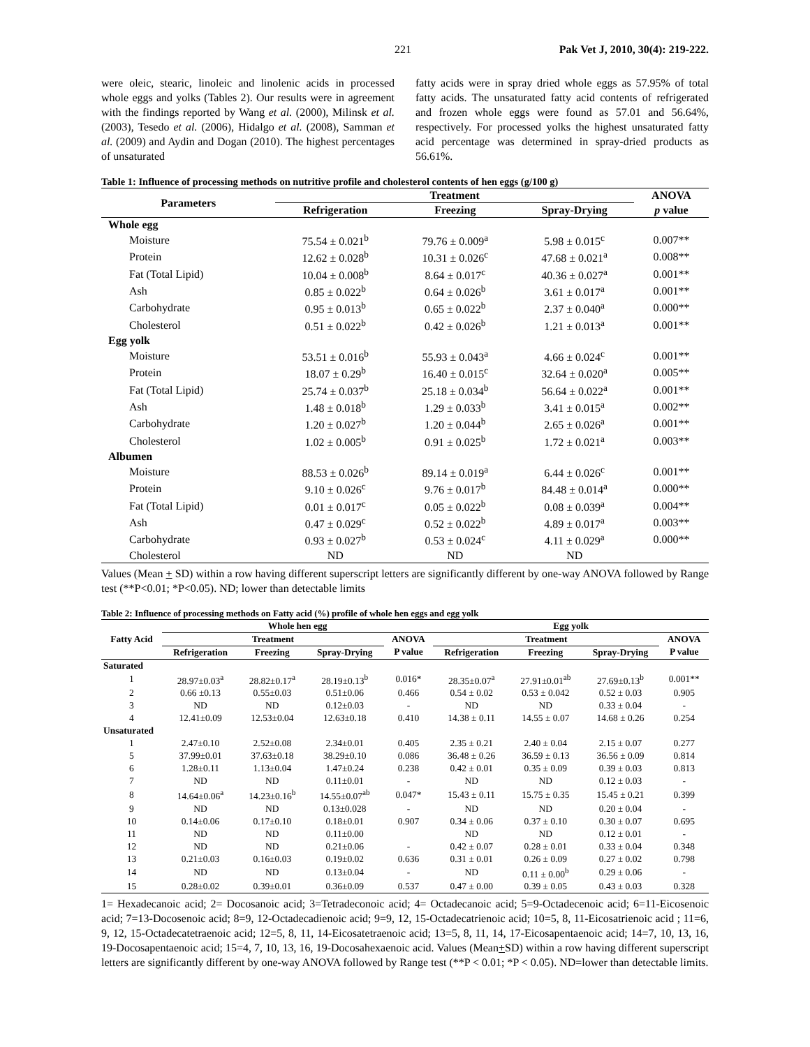221 Pak Vet J, 2010, 30(4): 219-222.
were oleic, stearic, linoleic and linolenic acids in processed whole eggs and yolks (Tables 2). Our results were in agreement with the findings reported by Wang et al. (2000), Milinsk et al. (2003), Tesedo et al. (2006), Hidalgo et al. (2008), Samman et al. (2009) and Aydin and Dogan (2010). The highest percentages of unsaturated
fatty acids were in spray dried whole eggs as 57.95% of total fatty acids. The unsaturated fatty acid contents of refrigerated and frozen whole eggs were found as 57.01 and 56.64%, respectively. For processed yolks the highest unsaturated fatty acid percentage was determined in spray-dried products as 56.61%.
Table 1: Influence of processing methods on nutritive profile and cholesterol contents of hen eggs (g/100 g)
| Parameters | Treatment | | | ANOVA |
| --- | --- | --- | --- | --- |
| | Refrigeration | Freezing | Spray-Drying | p value |
| Whole egg | | | | |
| Moisture | 75.54 ± 0.021<sup>b</sup> | 79.76 ± 0.009<sup>a</sup> | 5.98 ± 0.015<sup>c</sup> | 0.007** |
| Protein | 12.62 ± 0.028<sup>b</sup> | 10.31 ± 0.026<sup>c</sup> | 47.68 ± 0.021<sup>a</sup> | 0.008** |
| Fat (Total Lipid) | 10.04 ± 0.008<sup>b</sup> | 8.64 ± 0.017<sup>c</sup> | 40.36 ± 0.027<sup>a</sup> | 0.001** |
| Ash | 0.85 ± 0.022<sup>b</sup> | 0.64 ± 0.026<sup>b</sup> | 3.61 ± 0.017<sup>a</sup> | 0.001** |
| Carbohydrate | 0.95 ± 0.013<sup>b</sup> | 0.65 ± 0.022<sup>b</sup> | 2.37 ± 0.040<sup>a</sup> | 0.000** |
| Cholesterol | 0.51 ± 0.022<sup>b</sup> | 0.42 ± 0.026<sup>b</sup> | 1.21 ± 0.013<sup>a</sup> | 0.001** |
| Egg yolk | | | | |
| Moisture | 53.51 ± 0.016<sup>b</sup> | 55.93 ± 0.043<sup>a</sup> | 4.66 ± 0.024<sup>c</sup> | 0.001** |
| Protein | 18.07 ± 0.29<sup>b</sup> | 16.40 ± 0.015<sup>c</sup> | 32.64 ± 0.020<sup>a</sup> | 0.005** |
| Fat (Total Lipid) | 25.74 ± 0.037<sup>b</sup> | 25.18 ± 0.034<sup>b</sup> | 56.64 ± 0.022<sup>a</sup> | 0.001** |
| Ash | 1.48 ± 0.018<sup>b</sup> | 1.29 ± 0.033<sup>b</sup> | 3.41 ± 0.015<sup>a</sup> | 0.002** |
| Carbohydrate | 1.20 ± 0.027<sup>b</sup> | 1.20 ± 0.044<sup>b</sup> | 2.65 ± 0.026<sup>a</sup> | 0.001** |
| Cholesterol | 1.02 ± 0.005<sup>b</sup> | 0.91 ± 0.025<sup>b</sup> | 1.72 ± 0.021<sup>a</sup> | 0.003** |
| Albumen | | | | |
| Moisture | 88.53 ± 0.026<sup>b</sup> | 89.14 ± 0.019<sup>a</sup> | 6.44 ± 0.026<sup>c</sup> | 0.001** |
| Protein | 9.10 ± 0.026<sup>c</sup> | 9.76 ± 0.017<sup>b</sup> | 84.48 ± 0.014<sup>a</sup> | 0.000** |
| Fat (Total Lipid) | 0.01 ± 0.017<sup>c</sup> | 0.05 ± 0.022<sup>b</sup> | 0.08 ± 0.039<sup>a</sup> | 0.004** |
| Ash | 0.47 ± 0.029<sup>c</sup> | 0.52 ± 0.022<sup>b</sup> | 4.89 ± 0.017<sup>a</sup> | 0.003** |
| Carbohydrate | 0.93 ± 0.027<sup>b</sup> | 0.53 ± 0.024<sup>c</sup> | 4.11 ± 0.029<sup>a</sup> | 0.000** |
| Cholesterol | ND | ND | ND | |
Values (Mean + SD) within a row having different superscript letters are significantly different by one-way ANOVA followed by Range test (**P<0.01; *P<0.05). ND; lower than detectable limits
Table 2: Influence of processing methods on Fatty acid (%) profile of whole hen eggs and egg yolk
| Fatty Acid | Whole hen egg | | | | Egg yolk | | | |
| --- | --- | --- | --- | --- | --- | --- | --- | --- |
| | Treatment | | | ANOVA | Treatment | | | ANOVA |
| | Refrigeration | Freezing | Spray-Drying | P value | Refrigeration | Freezing | Spray-Drying | P value |
| Saturated | | | | | | | | |
| 1 | 28.97±0.03<sup>a</sup> | 28.82±0.17<sup>a</sup> | 28.19±0.13<sup>b</sup> | 0.016* | 28.35±0.07<sup>a</sup> | 27.91±0.01<sup>ab</sup> | 27.69±0.13<sup>b</sup> | 0.001** |
| 2 | 0.66 ±0.13 | 0.55±0.03 | 0.51±0.06 | 0.466 | 0.54 ± 0.02 | 0.53 ± 0.042 | 0.52 ± 0.03 | 0.905 |
| 3 | ND | ND | 0.12±0.03 | - | ND | ND | 0.33 ± 0.04 | - |
| 4 | 12.41±0.09 | 12.53±0.04 | 12.63±0.18 | 0.410 | 14.38 ± 0.11 | 14.55 ± 0.07 | 14.68 ± 0.26 | 0.254 |
| Unsaturated | | | | | | | | |
| 1 | 2.47±0.10 | 2.52±0.08 | 2.34±0.01 | 0.405 | 2.35 ± 0.21 | 2.40 ± 0.04 | 2.15 ± 0.07 | 0.277 |
| 5 | 37.99±0.01 | 37.63±0.18 | 38.29±0.10 | 0.086 | 36.48 ± 0.26 | 36.59 ± 0.13 | 36.56 ± 0.09 | 0.814 |
| 6 | 1.28±0.11 | 1.13±0.04 | 1.47±0.24 | 0.238 | 0.42 ± 0.01 | 0.35 ± 0.09 | 0.39 ± 0.03 | 0.813 |
| 7 | ND | ND | 0.11±0.01 | - | ND | ND | 0.12 ± 0.03 | - |
| 8 | 14.64±0.06<sup>a</sup> | 14.23±0.16<sup>b</sup> | 14.55±0.07<sup>ab</sup> | 0.047* | 15.43 ± 0.11 | 15.75 ± 0.35 | 15.45 ± 0.21 | 0.399 |
| 9 | ND | ND | 0.13±0.028 | - | ND | ND | 0.20 ± 0.04 | - |
| 10 | 0.14±0.06 | 0.17±0.10 | 0.18±0.01 | 0.907 | 0.34 ± 0.06 | 0.37 ± 0.10 | 0.30 ± 0.07 | 0.695 |
| 11 | ND | ND | 0.11±0.00 | | ND | ND | 0.12 ± 0.01 | - |
| 12 | ND | ND | 0.21±0.06 | - | 0.42 ± 0.07 | 0.28 ± 0.01 | 0.33 ± 0.04 | 0.348 |
| 13 | 0.21±0.03 | 0.16±0.03 | 0.19±0.02 | 0.636 | 0.31 ± 0.01 | 0.26 ± 0.09 | 0.27 ± 0.02 | 0.798 |
| 14 | ND | ND | 0.13±0.04 | - | ND | 0.11 ± 0.00<sup>b</sup> | 0.29 ± 0.06 | - |
| 15 | 0.28±0.02 | 0.39±0.01 | 0.36±0.09 | 0.537 | 0.47 ± 0.00 | 0.39 ± 0.05 | 0.43 ± 0.03 | 0.328 |
1= Hexadecanoic acid; 2= Docosanoic acid; 3=Tetradeconoic acid; 4= Octadecanoic acid; 5=9-Octadecenoic acid; 6=11-Eicosenoic acid; 7=13-Docosenoic acid; 8=9, 12-Octadecadienoic acid; 9=9, 12, 15-Octadecatrienoic acid; 10=5, 8, 11-Eicosatrienoic acid ; 11=6, 9, 12, 15-Octadecatetraenoic acid; 12=5, 8, 11, 14-Eicosatetraenoic acid; 13=5, 8, 11, 14, 17-Eicosapentaenoic acid; 14=7, 10, 13, 16, 19-Docosapentaenoic acid; 15=4, 7, 10, 13, 16, 19-Docosahexaenoic acid. Values (Mean+SD) within a row having different superscript letters are significantly different by one-way ANOVA followed by Range test (**P < 0.01; *P < 0.05). ND=lower than detectable limits.